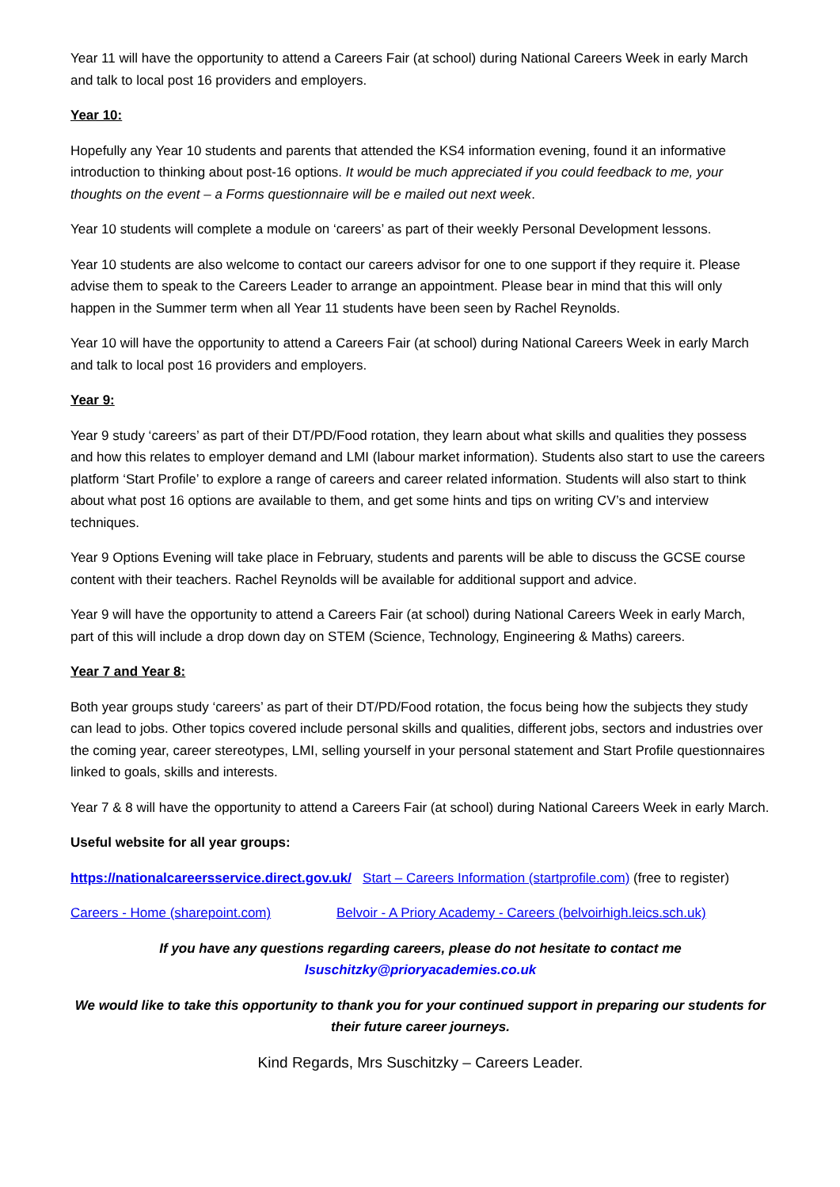Year 11 will have the opportunity to attend a Careers Fair (at school) during National Careers Week in early March and talk to local post 16 providers and employers.
Year 10:
Hopefully any Year 10 students and parents that attended the KS4 information evening, found it an informative introduction to thinking about post-16 options. It would be much appreciated if you could feedback to me, your thoughts on the event – a Forms questionnaire will be e mailed out next week.
Year 10 students will complete a module on ‘careers’ as part of their weekly Personal Development lessons.
Year 10 students are also welcome to contact our careers advisor for one to one support if they require it. Please advise them to speak to the Careers Leader to arrange an appointment. Please bear in mind that this will only happen in the Summer term when all Year 11 students have been seen by Rachel Reynolds.
Year 10 will have the opportunity to attend a Careers Fair (at school) during National Careers Week in early March and talk to local post 16 providers and employers.
Year 9:
Year 9 study ‘careers’ as part of their DT/PD/Food rotation, they learn about what skills and qualities they possess and how this relates to employer demand and LMI (labour market information). Students also start to use the careers platform ‘Start Profile’ to explore a range of careers and career related information. Students will also start to think about what post 16 options are available to them, and get some hints and tips on writing CV’s and interview techniques.
Year 9 Options Evening will take place in February, students and parents will be able to discuss the GCSE course content with their teachers. Rachel Reynolds will be available for additional support and advice.
Year 9 will have the opportunity to attend a Careers Fair (at school) during National Careers Week in early March, part of this will include a drop down day on STEM (Science, Technology, Engineering & Maths) careers.
Year 7 and Year 8:
Both year groups study ‘careers’ as part of their DT/PD/Food rotation, the focus being how the subjects they study can lead to jobs. Other topics covered include personal skills and qualities, different jobs, sectors and industries over the coming year, career stereotypes, LMI, selling yourself in your personal statement and Start Profile questionnaires linked to goals, skills and interests.
Year 7 & 8 will have the opportunity to attend a Careers Fair (at school) during National Careers Week in early March.
Useful website for all year groups:
https://nationalcareersservice.direct.gov.uk/ Start – Careers Information (startprofile.com) (free to register)
Careers - Home (sharepoint.com) Belvoir - A Priory Academy - Careers (belvoirhigh.leics.sch.uk)
If you have any questions regarding careers, please do not hesitate to contact me
lsuschitzky@prioryacademies.co.uk
We would like to take this opportunity to thank you for your continued support in preparing our students for their future career journeys.
Kind Regards, Mrs Suschitzky – Careers Leader.